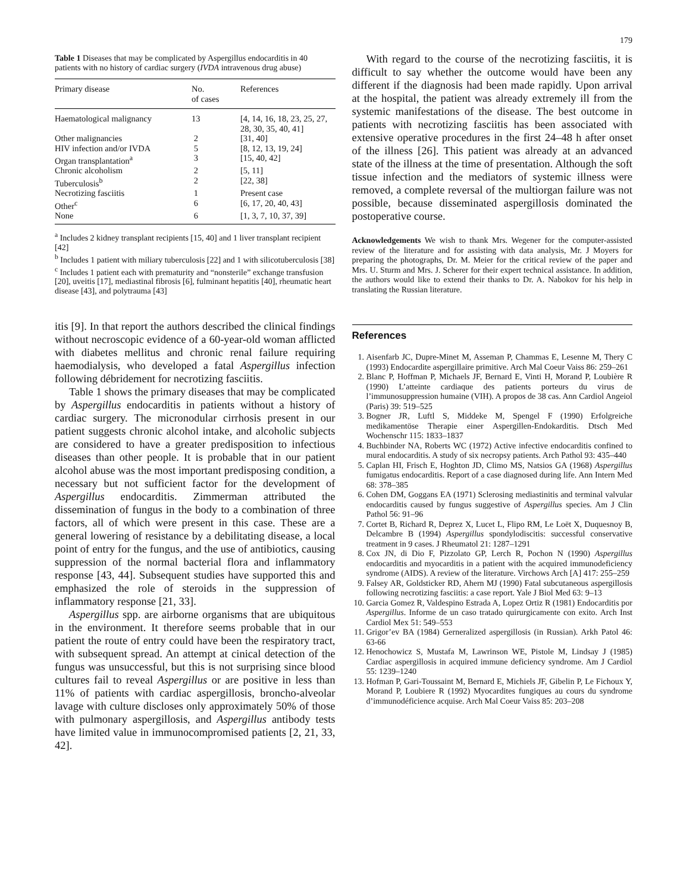179
Table 1 Diseases that may be complicated by Aspergillus endocarditis in 40 patients with no history of cardiac surgery (IVDA intravenous drug abuse)
| Primary disease | No. of cases | References |
| --- | --- | --- |
| Haematological malignancy | 13 | [4, 14, 16, 18, 23, 25, 27, 28, 30, 35, 40, 41] |
| Other malignancies | 2 | [31, 40] |
| HIV infection and/or IVDA | 5 | [8, 12, 13, 19, 24] |
| Organ transplantation<sup>a</sup> | 3 | [15, 40, 42] |
| Chronic alcoholism | 2 | [5, 11] |
| Tuberculosis<sup>b</sup> | 2 | [22, 38] |
| Necrotizing fasciitis | 1 | Present case |
| Other<sup>c</sup> | 6 | [6, 17, 20, 40, 43] |
| None | 6 | [1, 3, 7, 10, 37, 39] |
<sup>a</sup> Includes 2 kidney transplant recipients [15, 40] and 1 liver transplant recipient [42]
<sup>b</sup> Includes 1 patient with miliary tuberculosis [22] and 1 with silicotuberculosis [38]
<sup>c</sup> Includes 1 patient each with prematurity and “nonsterile” exchange transfusion [20], uveitis [17], mediastinal fibrosis [6], fulminant hepatitis [40], rheumatic heart disease [43], and polytrauma [43]
itis [9]. In that report the authors described the clinical findings without necroscopic evidence of a 60-year-old woman afflicted with diabetes mellitus and chronic renal failure requiring haemodialysis, who developed a fatal Aspergillus infection following débridement for necrotizing fasciitis.
Table 1 shows the primary diseases that may be complicated by Aspergillus endocarditis in patients without a history of cardiac surgery. The micronodular cirrhosis present in our patient suggests chronic alcohol intake, and alcoholic subjects are considered to have a greater predisposition to infectious diseases than other people. It is probable that in our patient alcohol abuse was the most important predisposing condition, a necessary but not sufficient factor for the development of Aspergillus endocarditis. Zimmerman attributed the dissemination of fungus in the body to a combination of three factors, all of which were present in this case. These are a general lowering of resistance by a debilitating disease, a local point of entry for the fungus, and the use of antibiotics, causing suppression of the normal bacterial flora and inflammatory response [43, 44]. Subsequent studies have supported this and emphasized the role of steroids in the suppression of inflammatory response [21, 33].
Aspergillus spp. are airborne organisms that are ubiquitous in the environment. It therefore seems probable that in our patient the route of entry could have been the respiratory tract, with subsequent spread. An attempt at cinical detection of the fungus was unsuccessful, but this is not surprising since blood cultures fail to reveal Aspergillus or are positive in less than 11% of patients with cardiac aspergillosis, broncho-alveolar lavage with culture discloses only approximately 50% of those with pulmonary aspergillosis, and Aspergillus antibody tests have limited value in immunocompromised patients [2, 21, 33, 42].
With regard to the course of the necrotizing fasciitis, it is difficult to say whether the outcome would have been any different if the diagnosis had been made rapidly. Upon arrival at the hospital, the patient was already extremely ill from the systemic manifestations of the disease. The best outcome in patients with necrotizing fasciitis has been associated with extensive operative procedures in the first 24–48 h after onset of the illness [26]. This patient was already at an advanced state of the illness at the time of presentation. Although the soft tissue infection and the mediators of systemic illness were removed, a complete reversal of the multiorgan failure was not possible, because disseminated aspergillosis dominated the postoperative course.
Acknowledgements We wish to thank Mrs. Wegener for the computer-assisted review of the literature and for assisting with data analysis, Mr. J Moyers for preparing the photographs, Dr. M. Meier for the critical review of the paper and Mrs. U. Sturm and Mrs. J. Scherer for their expert technical assistance. In addition, the authors would like to extend their thanks to Dr. A. Nabokov for his help in translating the Russian literature.
References
1. Aisenfarb JC, Dupre-Minet M, Asseman P, Chammas E, Lesenne M, Thery C (1993) Endocardite aspergillaire primitive. Arch Mal Coeur Vaiss 86: 259–261
2. Blanc P, Hoffman P, Michaels JF, Bernard E, Vinti H, Morand P, Loubière R (1990) L’atteinte cardiaque des patients porteurs du virus de l’immunosuppression humaine (VIH). A propos de 38 cas. Ann Cardiol Angeiol (Paris) 39: 519–525
3. Bogner JR, Luftl S, Middeke M, Spengel F (1990) Erfolgreiche medikamentöse Therapie einer Aspergillen-Endokarditis. Dtsch Med Wochenschr 115: 1833–1837
4. Buchbinder NA, Roberts WC (1972) Active infective endocarditis confined to mural endocarditis. A study of six necropsy patients. Arch Pathol 93: 435–440
5. Caplan HI, Frisch E, Hoghton JD, Climo MS, Natsios GA (1968) Aspergillus fumigatus endocarditis. Report of a case diagnosed during life. Ann Intern Med 68: 378–385
6. Cohen DM, Goggans EA (1971) Sclerosing mediastinitis and terminal valvular endocarditis caused by fungus suggestive of Aspergillus species. Am J Clin Pathol 56: 91–96
7. Cortet B, Richard R, Deprez X, Lucet L, Flipo RM, Le Loët X, Duquesnoy B, Delcambre B (1994) Aspergillus spondylodiscitis: successful conservative treatment in 9 cases. J Rheumatol 21: 1287–1291
8. Cox JN, di Dio F, Pizzolato GP, Lerch R, Pochon N (1990) Aspergillus endocarditis and myocarditis in a patient with the acquired immunodeficiency syndrome (AIDS). A review of the literature. Virchows Arch [A] 417: 255–259
9. Falsey AR, Goldsticker RD, Ahern MJ (1990) Fatal subcutaneous aspergillosis following necrotizing fasciitis: a case report. Yale J Biol Med 63: 9–13
10. Garcia Gomez R, Valdespino Estrada A, Lopez Ortiz R (1981) Endocarditis por Aspergillus. Informe de un caso tratado quirurgicamente con exito. Arch Inst Cardiol Mex 51: 549–553
11. Grigor’ev BA (1984) Gerneralized aspergillosis (in Russian). Arkh Patol 46: 63-66
12. Henochowicz S, Mustafa M, Lawrinson WE, Pistole M, Lindsay J (1985) Cardiac aspergillosis in acquired immune deficiency syndrome. Am J Cardiol 55: 1239–1240
13. Hofman P, Gari-Toussaint M, Bernard E, Michiels JF, Gibelin P, Le Fichoux Y, Morand P, Loubiere R (1992) Myocardites fungiques au cours du syndrome d’immunodéficience acquise. Arch Mal Coeur Vaiss 85: 203–208